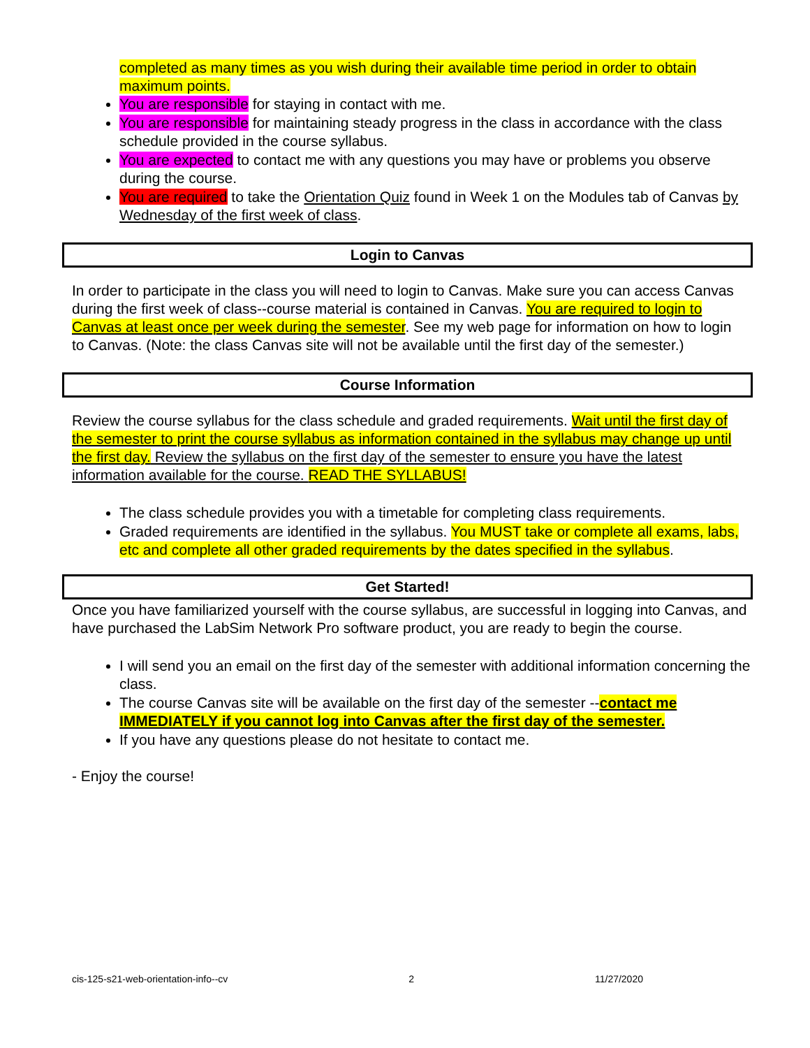completed as many times as you wish during their available time period in order to obtain maximum points.
You are responsible for staying in contact with me.
You are responsible for maintaining steady progress in the class in accordance with the class schedule provided in the course syllabus.
You are expected to contact me with any questions you may have or problems you observe during the course.
You are required to take the Orientation Quiz found in Week 1 on the Modules tab of Canvas by Wednesday of the first week of class.
Login to Canvas
In order to participate in the class you will need to login to Canvas. Make sure you can access Canvas during the first week of class--course material is contained in Canvas. You are required to login to Canvas at least once per week during the semester. See my web page for information on how to login to Canvas. (Note: the class Canvas site will not be available until the first day of the semester.)
Course Information
Review the course syllabus for the class schedule and graded requirements. Wait until the first day of the semester to print the course syllabus as information contained in the syllabus may change up until the first day. Review the syllabus on the first day of the semester to ensure you have the latest information available for the course. READ THE SYLLABUS!
The class schedule provides you with a timetable for completing class requirements.
Graded requirements are identified in the syllabus. You MUST take or complete all exams, labs, etc and complete all other graded requirements by the dates specified in the syllabus.
Get Started!
Once you have familiarized yourself with the course syllabus, are successful in logging into Canvas, and have purchased the LabSim Network Pro software product, you are ready to begin the course.
I will send you an email on the first day of the semester with additional information concerning the class.
The course Canvas site will be available on the first day of the semester --contact me IMMEDIATELY if you cannot log into Canvas after the first day of the semester.
If you have any questions please do not hesitate to contact me.
- Enjoy the course!
cis-125-s21-web-orientation-info--cv 2 11/27/2020